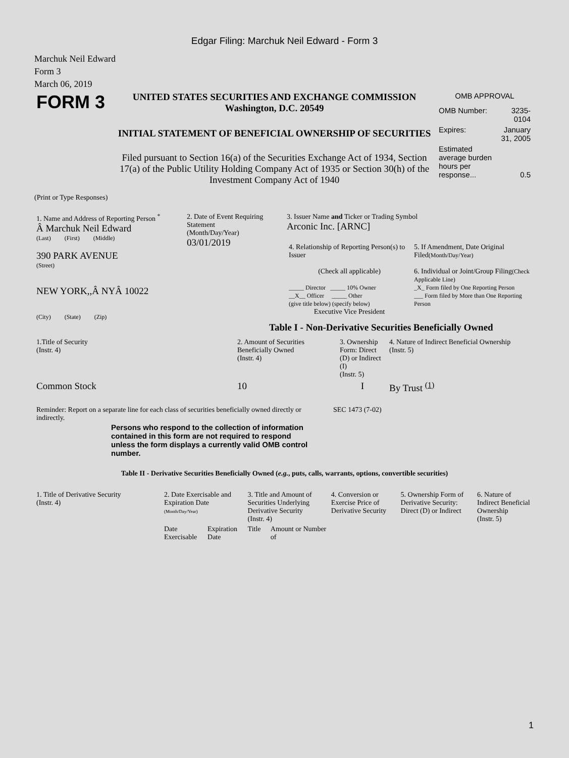Edgar Filing: Marchuk Neil Edward - Form 3
Marchuk Neil Edward
Form 3
March 06, 2019
| FORM 3 | UNITED STATES SECURITIES AND EXCHANGE COMMISSION Washington, D.C. 20549 INITIAL STATEMENT OF BENEFICIAL OWNERSHIP OF SECURITIES Filed pursuant to Section 16(a) of the Securities Exchange Act of 1934, Section 17(a) of the Public Utility Holding Company Act of 1935 or Section 30(h) of the Investment Company Act of 1940 | OMB APPROVAL / OMB Number: / 3235-0104 / / Expires: / January 31, 2005 / / Estimated average burden hours per response... / 0.5 / |
(Print or Type Responses)
| 1. Name and Address of Reporting Person <sup>*</sup> Â Marchuk Neil Edward (Last) (First) (Middle) 390 PARK AVENUE (Street) NEW YORK,,Â NYÂ 10022 (City) (State) (Zip) | 2. Date of Event Requiring Statement (Month/Day/Year) 03/01/2019 | 3. Issuer Name and Ticker or Trading Symbol Arconic Inc. [ARNC] / 4. Relationship of Reporting Person(s) to Issuer (Check all applicable) _____ Director _____ 10% Owner __X__ Officer _____ Other (give title below) (specify below) Executive Vice President / 5. If Amendment, Date Original Filed (Month/Day/Year) 6. Individual or Joint/Group Filing (Check Applicable Line) _X_ Form filed by One Reporting Person ___ Form filed by More than One Reporting Person / |
Table I - Non-Derivative Securities Beneficially Owned
| 1.Title of Security (Instr. 4) | 2. Amount of Securities Beneficially Owned (Instr. 4) | 3. Ownership Form: Direct (D) or Indirect (I) (Instr. 5) | 4. Nature of Indirect Beneficial Ownership (Instr. 5) |
| --- | --- | --- | --- |
| Common Stock | 10 | I | By Trust <sup>(1)</sup> |
| Reminder: Report on a separate line for each class of securities beneficially owned directly or indirectly. | SEC 1473 (7-02) |
Persons who respond to the collection of information contained in this form are not required to respond unless the form displays a currently valid OMB control number.
Table II - Derivative Securities Beneficially Owned (e.g., puts, calls, warrants, options, convertible securities)
| 1. Title of Derivative Security (Instr. 4) | 2. Date Exercisable and Expiration Date (Month/Day/Year) | | 3. Title and Amount of Securities Underlying Derivative Security (Instr. 4) | | 4. Conversion or Exercise Price of Derivative Security | 5. Ownership Form of Derivative Security: Direct (D) or Indirect | 6. Nature of Indirect Beneficial Ownership (Instr. 5) |
| --- | --- | --- | --- | --- | --- | --- | --- |
| | Date Exercisable | Expiration Date | Title | Amount or Number of | | | |
1